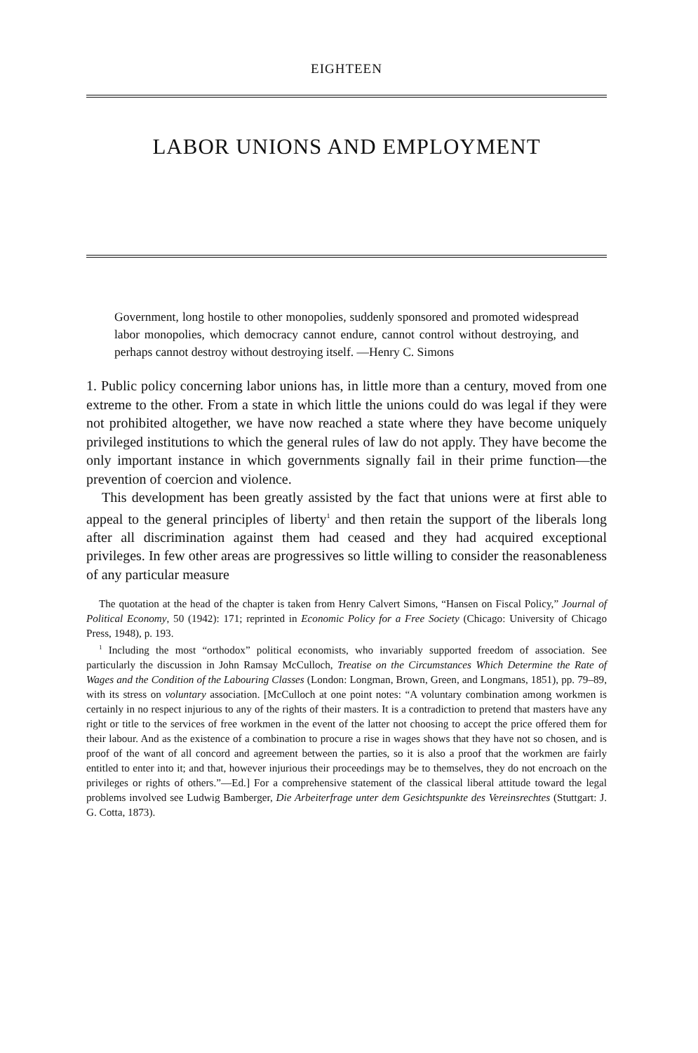EIGHTEEN
LABOR UNIONS AND EMPLOYMENT
Government, long hostile to other monopolies, suddenly sponsored and promoted widespread labor monopolies, which democracy cannot endure, cannot control without destroying, and perhaps cannot destroy without destroying itself. —Henry C. Simons
1. Public policy concerning labor unions has, in little more than a century, moved from one extreme to the other. From a state in which little the unions could do was legal if they were not prohibited altogether, we have now reached a state where they have become uniquely privileged institutions to which the general rules of law do not apply. They have become the only important instance in which governments signally fail in their prime function—the prevention of coercion and violence.
This development has been greatly assisted by the fact that unions were at first able to appeal to the general principles of liberty<sup>1</sup> and then retain the support of the liberals long after all discrimination against them had ceased and they had acquired exceptional privileges. In few other areas are progressives so little willing to consider the reasonableness of any particular measure
The quotation at the head of the chapter is taken from Henry Calvert Simons, “Hansen on Fiscal Policy,” Journal of Political Economy, 50 (1942): 171; reprinted in Economic Policy for a Free Society (Chicago: University of Chicago Press, 1948), p. 193.
<sup>1</sup> Including the most “orthodox” political economists, who invariably supported freedom of association. See particularly the discussion in John Ramsay McCulloch, Treatise on the Circumstances Which Determine the Rate of Wages and the Condition of the Labouring Classes (London: Longman, Brown, Green, and Longmans, 1851), pp. 79–89, with its stress on voluntary association. [McCulloch at one point notes: “A voluntary combination among workmen is certainly in no respect injurious to any of the rights of their masters. It is a contradiction to pretend that masters have any right or title to the services of free workmen in the event of the latter not choosing to accept the price offered them for their labour. And as the existence of a combination to procure a rise in wages shows that they have not so chosen, and is proof of the want of all concord and agreement between the parties, so it is also a proof that the workmen are fairly entitled to enter into it; and that, however injurious their proceedings may be to themselves, they do not encroach on the privileges or rights of others.”—Ed.] For a comprehensive statement of the classical liberal attitude toward the legal problems involved see Ludwig Bamberger, Die Arbeiterfrage unter dem Gesichtspunkte des Vereinsrechtes (Stuttgart: J. G. Cotta, 1873).